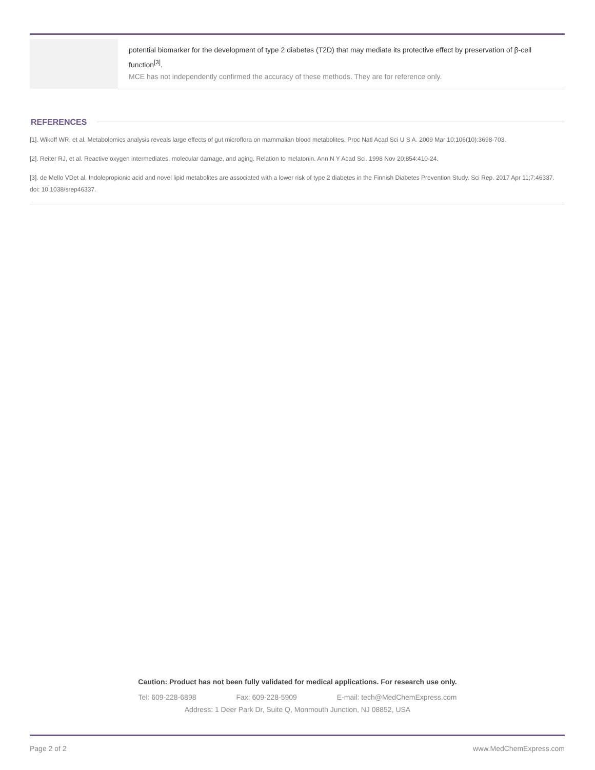| | potential biomarker for the development of type 2 diabetes (T2D) that may mediate its protective effect by preservation of β-cell function<sup>[3]</sup>. MCE has not independently confirmed the accuracy of these methods. They are for reference only. |
REFERENCES
[1]. Wikoff WR, et al. Metabolomics analysis reveals large effects of gut microflora on mammalian blood metabolites. Proc Natl Acad Sci U S A. 2009 Mar 10;106(10):3698-703.
[2]. Reiter RJ, et al. Reactive oxygen intermediates, molecular damage, and aging. Relation to melatonin. Ann N Y Acad Sci. 1998 Nov 20;854:410-24.
[3]. de Mello VDet al. Indolepropionic acid and novel lipid metabolites are associated with a lower risk of type 2 diabetes in the Finnish Diabetes Prevention Study. Sci Rep. 2017 Apr 11;7:46337. doi: 10.1038/srep46337.
Caution: Product has not been fully validated for medical applications. For research use only.
Tel: 609-228-6898 Fax: 609-228-5909 E-mail: tech@MedChemExpress.com
Address: 1 Deer Park Dr, Suite Q, Monmouth Junction, NJ 08852, USA
Page 2 of 2 www.MedChemExpress.com